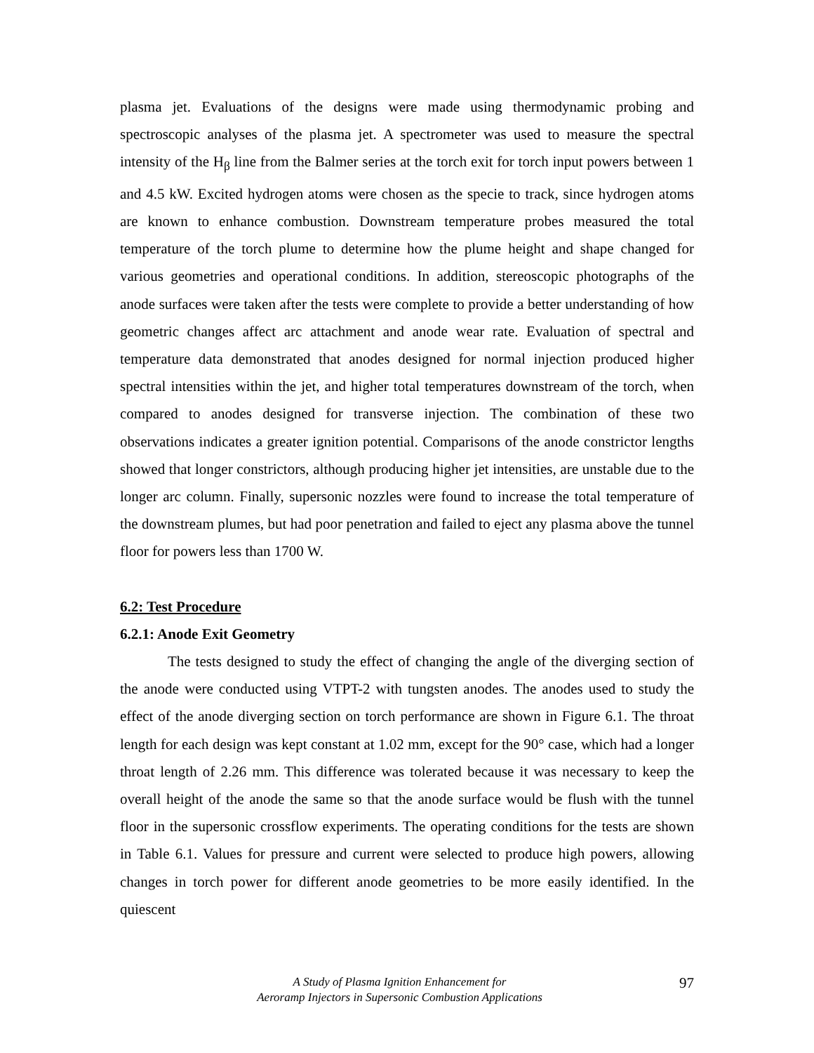plasma jet. Evaluations of the designs were made using thermodynamic probing and spectroscopic analyses of the plasma jet. A spectrometer was used to measure the spectral intensity of the H<sub>β</sub> line from the Balmer series at the torch exit for torch input powers between 1 and 4.5 kW. Excited hydrogen atoms were chosen as the specie to track, since hydrogen atoms are known to enhance combustion. Downstream temperature probes measured the total temperature of the torch plume to determine how the plume height and shape changed for various geometries and operational conditions. In addition, stereoscopic photographs of the anode surfaces were taken after the tests were complete to provide a better understanding of how geometric changes affect arc attachment and anode wear rate. Evaluation of spectral and temperature data demonstrated that anodes designed for normal injection produced higher spectral intensities within the jet, and higher total temperatures downstream of the torch, when compared to anodes designed for transverse injection. The combination of these two observations indicates a greater ignition potential. Comparisons of the anode constrictor lengths showed that longer constrictors, although producing higher jet intensities, are unstable due to the longer arc column. Finally, supersonic nozzles were found to increase the total temperature of the downstream plumes, but had poor penetration and failed to eject any plasma above the tunnel floor for powers less than 1700 W.
6.2: Test Procedure
6.2.1: Anode Exit Geometry
The tests designed to study the effect of changing the angle of the diverging section of the anode were conducted using VTPT-2 with tungsten anodes. The anodes used to study the effect of the anode diverging section on torch performance are shown in Figure 6.1. The throat length for each design was kept constant at 1.02 mm, except for the 90° case, which had a longer throat length of 2.26 mm. This difference was tolerated because it was necessary to keep the overall height of the anode the same so that the anode surface would be flush with the tunnel floor in the supersonic crossflow experiments. The operating conditions for the tests are shown in Table 6.1. Values for pressure and current were selected to produce high powers, allowing changes in torch power for different anode geometries to be more easily identified. In the quiescent
A Study of Plasma Ignition Enhancement for
Aeroramp Injectors in Supersonic Combustion Applications
97